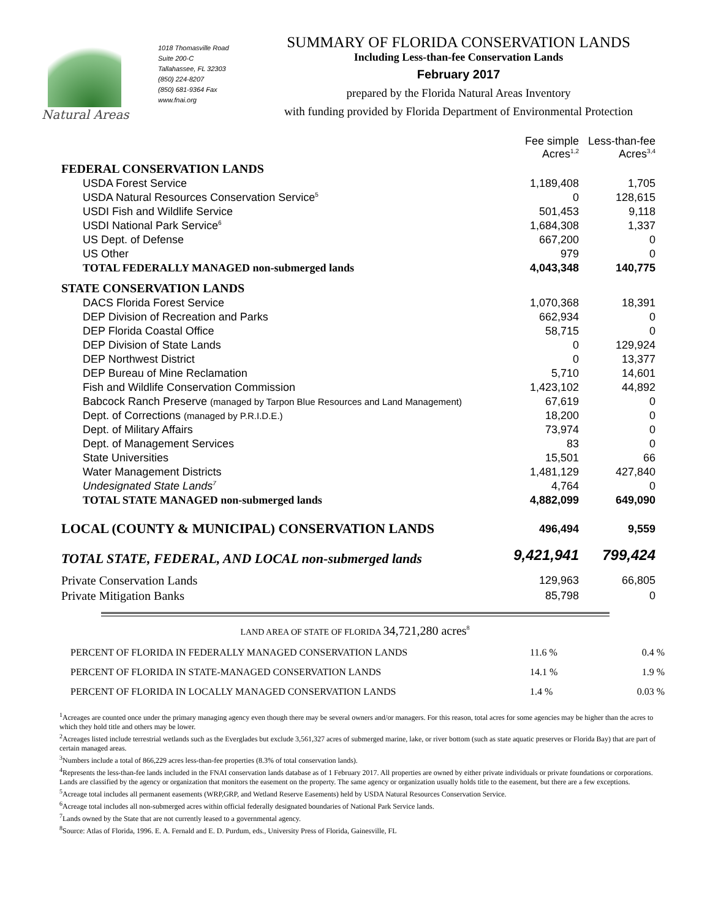Natural Areas
1018 Thomasville Road
Suite 200-C
Tallahassee, FL 32303
(850) 224-8207
(850) 681-9364 Fax
www.fnai.org
SUMMARY OF FLORIDA CONSERVATION LANDS
Including Less-than-fee Conservation Lands
February 2017
prepared by the Florida Natural Areas Inventory
with funding provided by Florida Department of Environmental Protection
| | Fee simple Acres<sup>1,2</sup> | Less-than-fee Acres<sup>3,4</sup> |
| --- | --- | --- |
| FEDERAL CONSERVATION LANDS | | |
| USDA Forest Service | 1,189,408 | 1,705 |
| USDA Natural Resources Conservation Service<sup>5</sup> | 0 | 128,615 |
| USDI Fish and Wildlife Service | 501,453 | 9,118 |
| USDI National Park Service<sup>6</sup> | 1,684,308 | 1,337 |
| US Dept. of Defense | 667,200 | 0 |
| US Other | 979 | 0 |
| TOTAL FEDERALLY MANAGED non-submerged lands | 4,043,348 | 140,775 |
| STATE CONSERVATION LANDS | | |
| DACS Florida Forest Service | 1,070,368 | 18,391 |
| DEP Division of Recreation and Parks | 662,934 | 0 |
| DEP Florida Coastal Office | 58,715 | 0 |
| DEP Division of State Lands | 0 | 129,924 |
| DEP Northwest District | 0 | 13,377 |
| DEP Bureau of Mine Reclamation | 5,710 | 14,601 |
| Fish and Wildlife Conservation Commission | 1,423,102 | 44,892 |
| Babcock Ranch Preserve (managed by Tarpon Blue Resources and Land Management) | 67,619 | 0 |
| Dept. of Corrections (managed by P.R.I.D.E.) | 18,200 | 0 |
| Dept. of Military Affairs | 73,974 | 0 |
| Dept. of Management Services | 83 | 0 |
| State Universities | 15,501 | 66 |
| Water Management Districts | 1,481,129 | 427,840 |
| Undesignated State Lands<sup>7</sup> | 4,764 | 0 |
| TOTAL STATE MANAGED non-submerged lands | 4,882,099 | 649,090 |
| LOCAL (COUNTY & MUNICIPAL) CONSERVATION LANDS | 496,494 | 9,559 |
| TOTAL STATE, FEDERAL, AND LOCAL non-submerged lands | 9,421,941 | 799,424 |
| Private Conservation Lands | 129,963 | 66,805 |
| Private Mitigation Banks | 85,798 | 0 |
LAND AREA OF STATE OF FLORIDA 34,721,280 acres<sup>8</sup>
| PERCENT OF FLORIDA IN FEDERALLY MANAGED CONSERVATION LANDS | 11.6 % | 0.4 % |
| PERCENT OF FLORIDA IN STATE-MANAGED CONSERVATION LANDS | 14.1 % | 1.9 % |
| PERCENT OF FLORIDA IN LOCALLY MANAGED CONSERVATION LANDS | 1.4 % | 0.03 % |
<sup>1</sup> Acreages are counted once under the primary managing agency even though there may be several owners and/or managers. For this reason, total acres for some agencies may be higher than the acres to which they hold title and others may be lower.
<sup>2</sup> Acreages listed include terrestrial wetlands such as the Everglades but exclude 3,561,327 acres of submerged marine, lake, or river bottom (such as state aquatic preserves or Florida Bay) that are part of certain managed areas.
<sup>3</sup> Numbers include a total of 866,229 acres less-than-fee properties (8.3% of total conservation lands).
<sup>4</sup> Represents the less-than-fee lands included in the FNAI conservation lands database as of 1 February 2017. All properties are owned by either private individuals or private foundations or corporations. Lands are classified by the agency or organization that monitors the easement on the property. The same agency or organization usually holds title to the easement, but there are a few exceptions.
<sup>5</sup> Acreage total includes all permanent easements (WRP,GRP, and Wetland Reserve Easements) held by USDA Natural Resources Conservation Service.
<sup>6</sup> Acreage total includes all non-submerged acres within official federally designated boundaries of National Park Service lands.
<sup>7</sup> Lands owned by the State that are not currently leased to a governmental agency.
<sup>8</sup> Source: Atlas of Florida, 1996. E. A. Fernald and E. D. Purdum, eds., University Press of Florida, Gainesville, FL